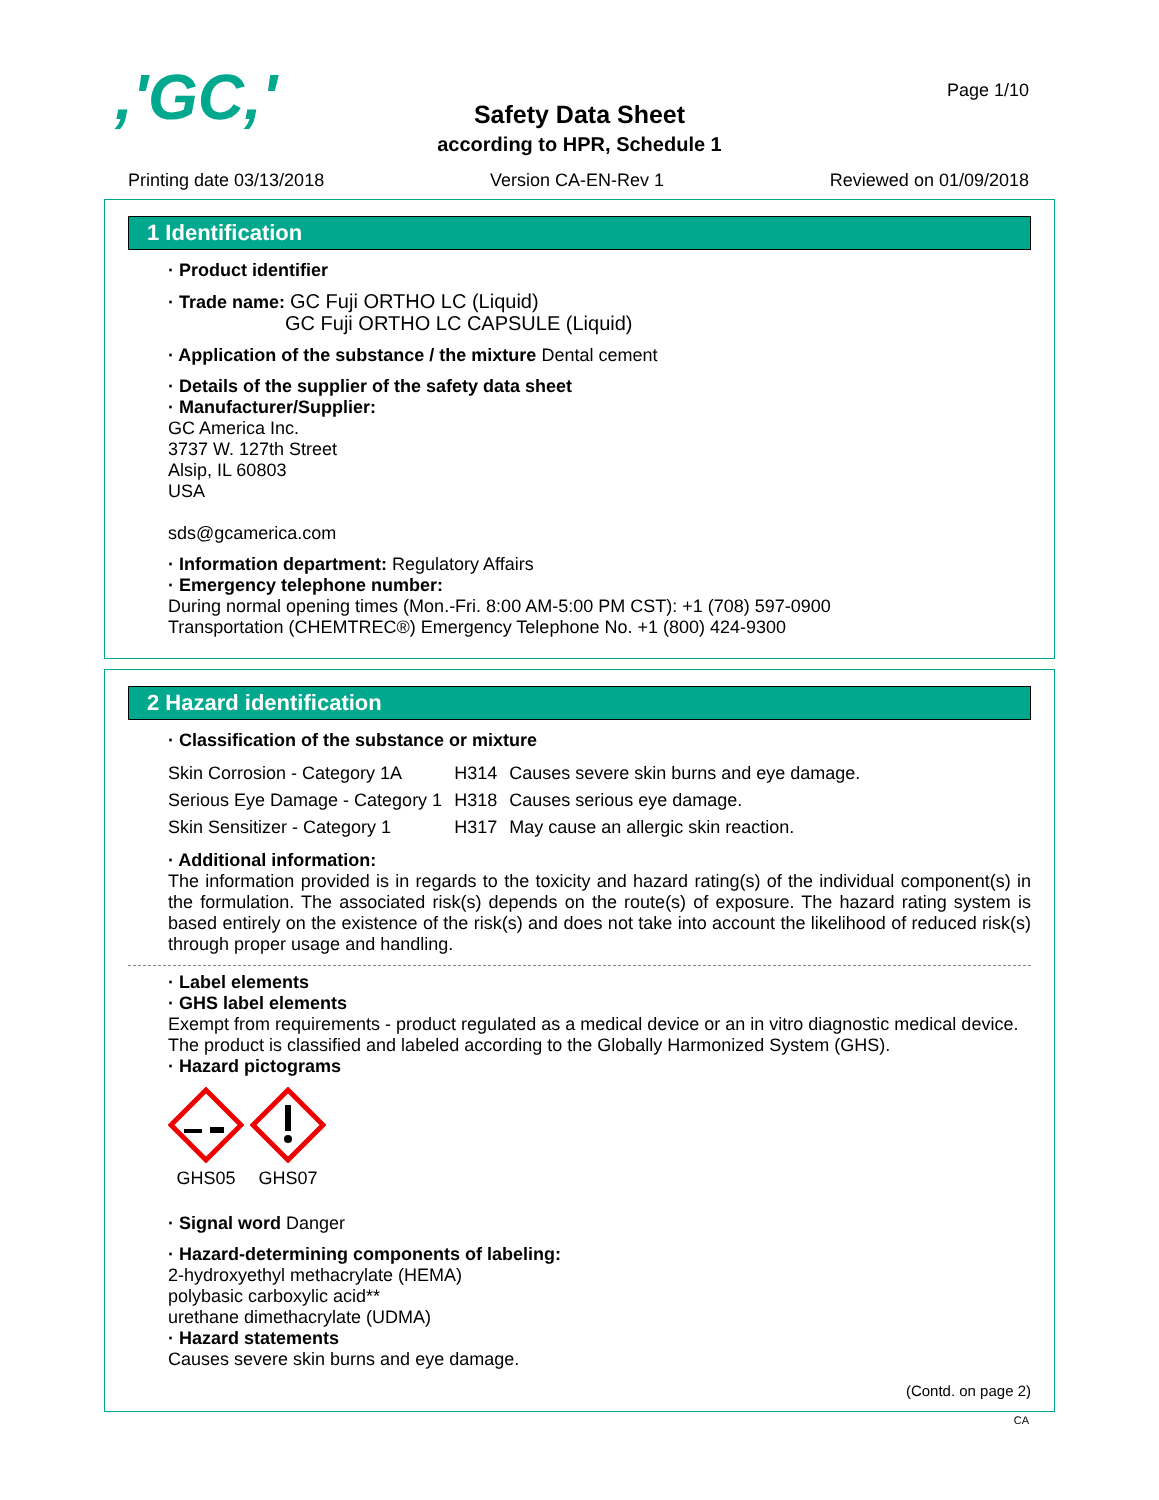,'GC,' Page 1/10
Safety Data Sheet
according to HPR, Schedule 1
Printing date 03/13/2018 Version CA-EN-Rev 1 Reviewed on 01/09/2018
1 Identification
· Product identifier
· Trade name: GC Fuji ORTHO LC (Liquid)
GC Fuji ORTHO LC CAPSULE (Liquid)
· Application of the substance / the mixture Dental cement
· Details of the supplier of the safety data sheet
· Manufacturer/Supplier:
GC America Inc.
3737 W. 127th Street
Alsip, IL 60803
USA
sds@gcamerica.com
· Information department: Regulatory Affairs
· Emergency telephone number:
During normal opening times (Mon.-Fri. 8:00 AM-5:00 PM CST): +1 (708) 597-0900
Transportation (CHEMTREC®) Emergency Telephone No. +1 (800) 424-9300
2 Hazard identification
· Classification of the substance or mixture
| Skin Corrosion - Category 1A | H314 | Causes severe skin burns and eye damage. |
| Serious Eye Damage - Category 1 | H318 | Causes serious eye damage. |
| Skin Sensitizer - Category 1 | H317 | May cause an allergic skin reaction. |
· Additional information:
The information provided is in regards to the toxicity and hazard rating(s) of the individual component(s) in the formulation. The associated risk(s) depends on the route(s) of exposure. The hazard rating system is based entirely on the existence of the risk(s) and does not take into account the likelihood of reduced risk(s) through proper usage and handling.
· Label elements
· GHS label elements
Exempt from requirements - product regulated as a medical device or an in vitro diagnostic medical device.
The product is classified and labeled according to the Globally Harmonized System (GHS).
· Hazard pictograms
GHS05 GHS07
· Signal word Danger
· Hazard-determining components of labeling:
2-hydroxyethyl methacrylate (HEMA)
polybasic carboxylic acid**
urethane dimethacrylate (UDMA)
· Hazard statements
Causes severe skin burns and eye damage.
(Contd. on page 2)
CA